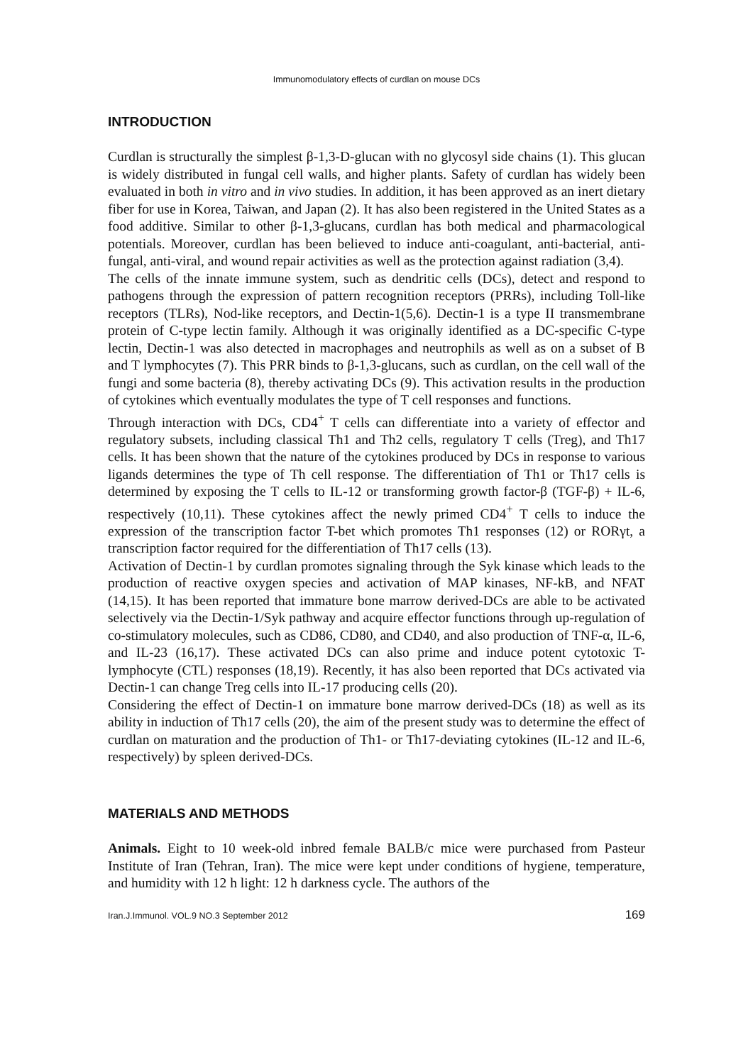Immunomodulatory effects of curdlan on mouse DCs
INTRODUCTION
Curdlan is structurally the simplest β-1,3-D-glucan with no glycosyl side chains (1). This glucan is widely distributed in fungal cell walls, and higher plants. Safety of curdlan has widely been evaluated in both in vitro and in vivo studies. In addition, it has been approved as an inert dietary fiber for use in Korea, Taiwan, and Japan (2). It has also been registered in the United States as a food additive. Similar to other β-1,3-glucans, curdlan has both medical and pharmacological potentials. Moreover, curdlan has been believed to induce anti-coagulant, anti-bacterial, anti-fungal, anti-viral, and wound repair activities as well as the protection against radiation (3,4).
The cells of the innate immune system, such as dendritic cells (DCs), detect and respond to pathogens through the expression of pattern recognition receptors (PRRs), including Toll-like receptors (TLRs), Nod-like receptors, and Dectin-1(5,6). Dectin-1 is a type II transmembrane protein of C-type lectin family. Although it was originally identified as a DC-specific C-type lectin, Dectin-1 was also detected in macrophages and neutrophils as well as on a subset of B and T lymphocytes (7). This PRR binds to β-1,3-glucans, such as curdlan, on the cell wall of the fungi and some bacteria (8), thereby activating DCs (9). This activation results in the production of cytokines which eventually modulates the type of T cell responses and functions.
Through interaction with DCs, CD4<sup>+</sup> T cells can differentiate into a variety of effector and regulatory subsets, including classical Th1 and Th2 cells, regulatory T cells (Treg), and Th17 cells. It has been shown that the nature of the cytokines produced by DCs in response to various ligands determines the type of Th cell response. The differentiation of Th1 or Th17 cells is determined by exposing the T cells to IL-12 or transforming growth factor-β (TGF-β) + IL-6, respectively (10,11). These cytokines affect the newly primed CD4<sup>+</sup> T cells to induce the expression of the transcription factor T-bet which promotes Th1 responses (12) or RORγt, a transcription factor required for the differentiation of Th17 cells (13).
Activation of Dectin-1 by curdlan promotes signaling through the Syk kinase which leads to the production of reactive oxygen species and activation of MAP kinases, NF-kB, and NFAT (14,15). It has been reported that immature bone marrow derived-DCs are able to be activated selectively via the Dectin-1/Syk pathway and acquire effector functions through up-regulation of co-stimulatory molecules, such as CD86, CD80, and CD40, and also production of TNF-α, IL-6, and IL-23 (16,17). These activated DCs can also prime and induce potent cytotoxic T-lymphocyte (CTL) responses (18,19). Recently, it has also been reported that DCs activated via Dectin-1 can change Treg cells into IL-17 producing cells (20).
Considering the effect of Dectin-1 on immature bone marrow derived-DCs (18) as well as its ability in induction of Th17 cells (20), the aim of the present study was to determine the effect of curdlan on maturation and the production of Th1- or Th17-deviating cytokines (IL-12 and IL-6, respectively) by spleen derived-DCs.
MATERIALS AND METHODS
Animals. Eight to 10 week-old inbred female BALB/c mice were purchased from Pasteur Institute of Iran (Tehran, Iran). The mice were kept under conditions of hygiene, temperature, and humidity with 12 h light: 12 h darkness cycle. The authors of the
Iran.J.Immunol. VOL.9 NO.3 September 2012 169